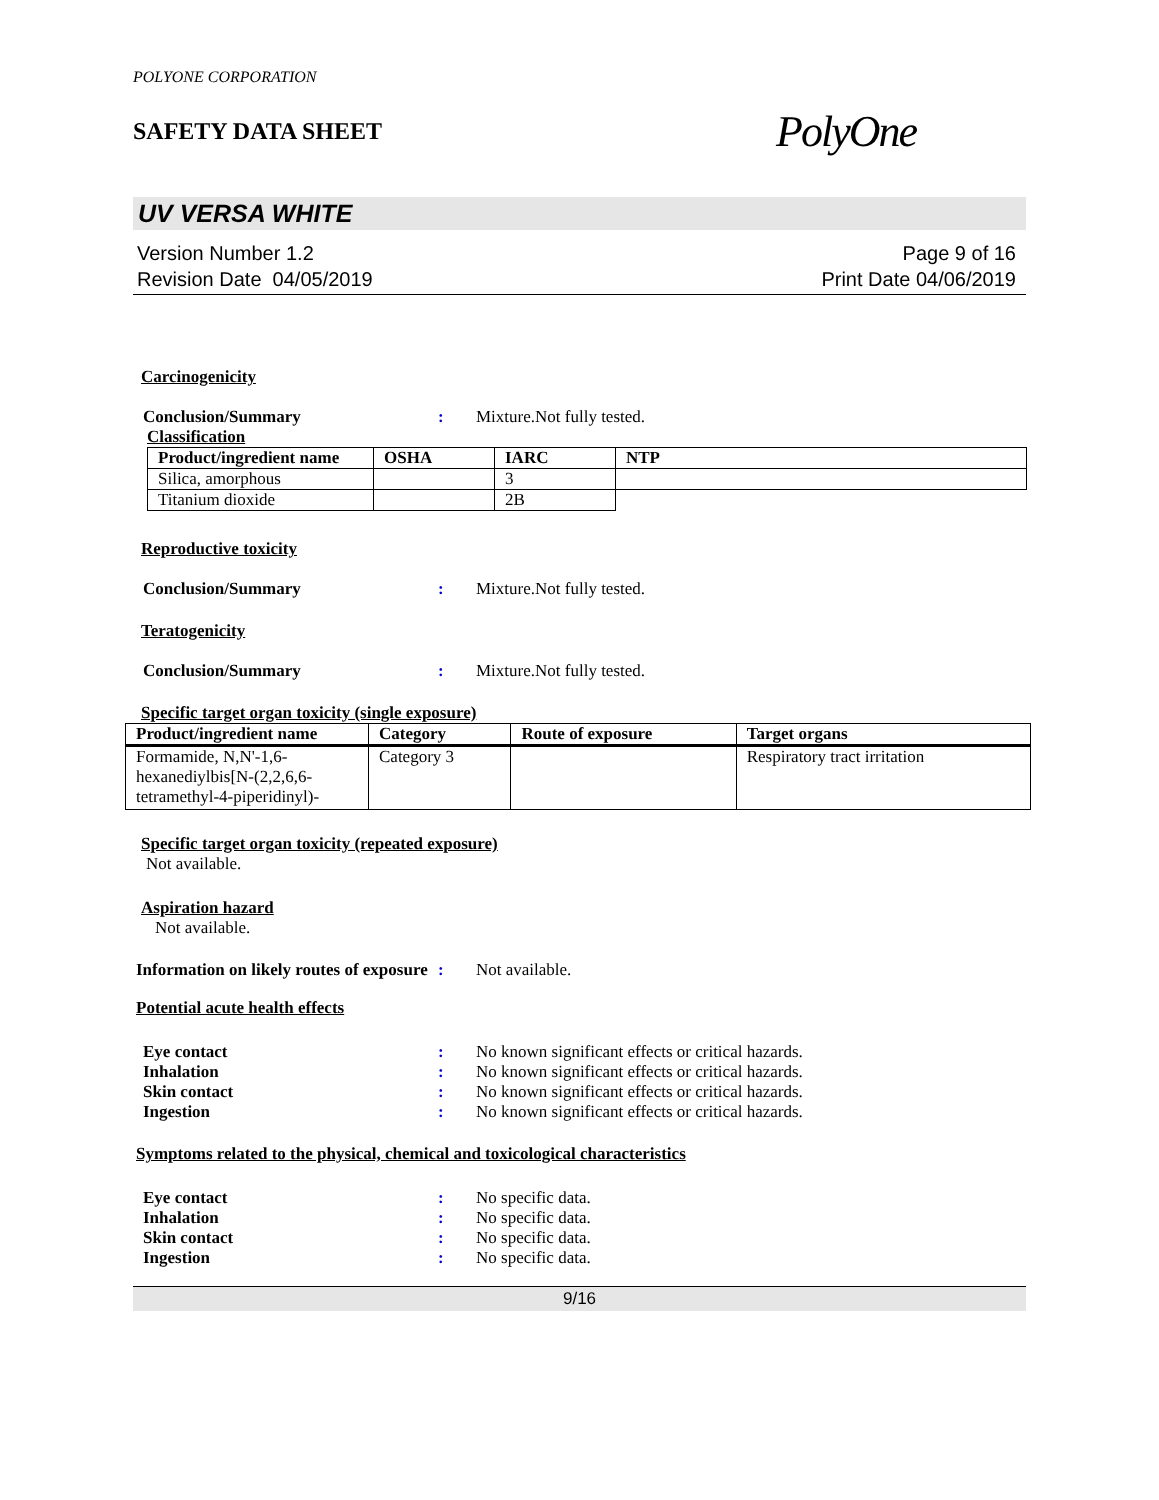POLYONE CORPORATION
SAFETY DATA SHEET
PolyOne
UV VERSA WHITE
Version Number 1.2
Revision Date 04/05/2019
Page 9 of 16
Print Date 04/06/2019
Carcinogenicity
Conclusion/Summary : Mixture.Not fully tested.
Classification
| Product/ingredient name | OSHA | IARC | NTP |
| --- | --- | --- | --- |
| Silica, amorphous | | 3 | |
| Titanium dioxide | | 2B | |
Reproductive toxicity
Conclusion/Summary : Mixture.Not fully tested.
Teratogenicity
Conclusion/Summary : Mixture.Not fully tested.
Specific target organ toxicity (single exposure)
| Product/ingredient name | Category | Route of exposure | Target organs |
| --- | --- | --- | --- |
| Formamide, N,N'-1,6-hexanediylbis[N-(2,2,6,6-tetramethyl-4-piperidinyl)- | Category 3 | | Respiratory tract irritation |
Specific target organ toxicity (repeated exposure)
Not available.
Aspiration hazard
Not available.
Information on likely routes of exposure
: Not available.
Potential acute health effects
Eye contact : No known significant effects or critical hazards.
Inhalation : No known significant effects or critical hazards.
Skin contact : No known significant effects or critical hazards.
Ingestion : No known significant effects or critical hazards.
Symptoms related to the physical, chemical and toxicological characteristics
Eye contact : No specific data.
Inhalation : No specific data.
Skin contact : No specific data.
Ingestion : No specific data.
9/16